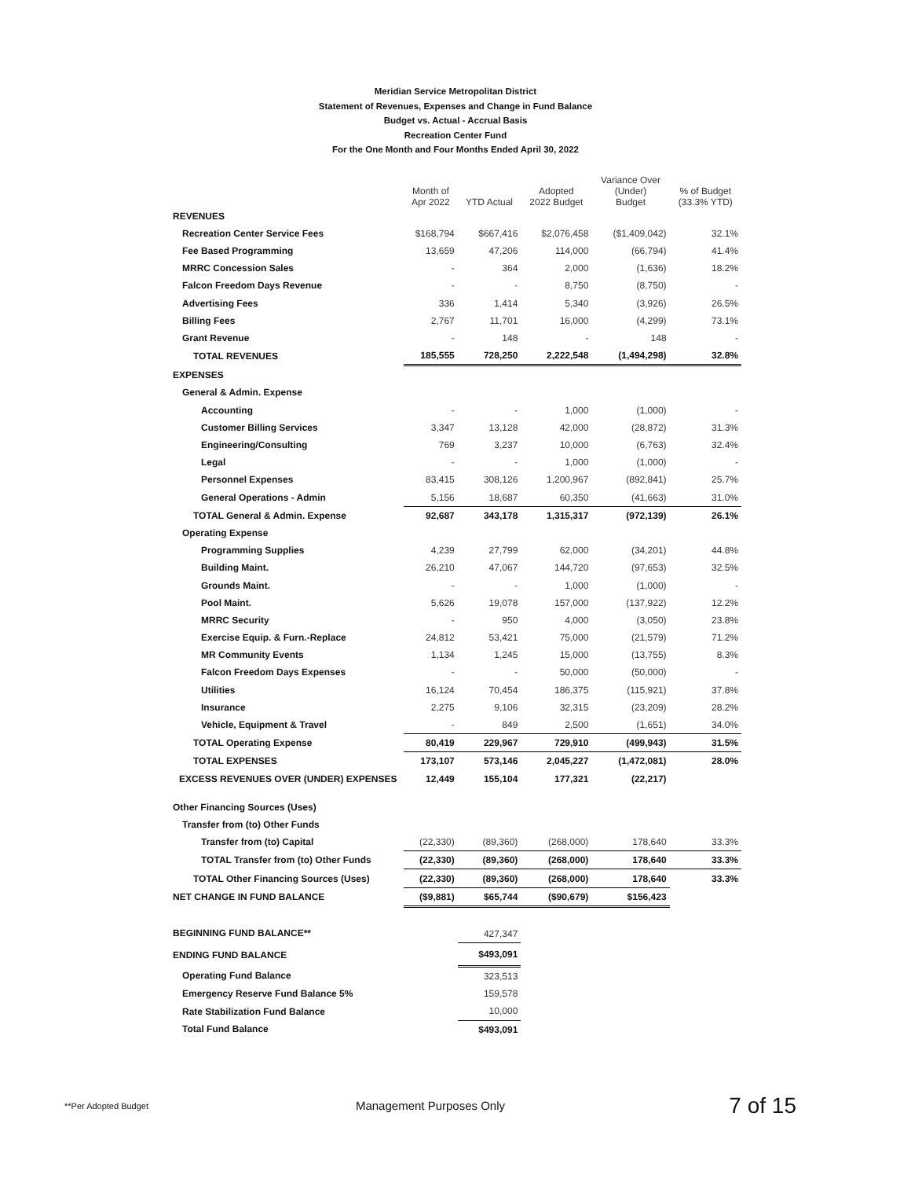Meridian Service Metropolitan District
Statement of Revenues, Expenses and Change in Fund Balance
Budget vs. Actual - Accrual Basis
Recreation Center Fund
For the One Month and Four Months Ended April 30, 2022
| | Month of Apr 2022 | YTD Actual | Adopted 2022 Budget | Variance Over (Under) Budget | % of Budget (33.3% YTD) |
| --- | --- | --- | --- | --- | --- |
| REVENUES | | | | | |
| Recreation Center Service Fees | $168,794 | $667,416 | $2,076,458 | ($1,409,042) | 32.1% |
| Fee Based Programming | 13,659 | 47,206 | 114,000 | (66,794) | 41.4% |
| MRRC Concession Sales | - | 364 | 2,000 | (1,636) | 18.2% |
| Falcon Freedom Days Revenue | - | - | 8,750 | (8,750) | - |
| Advertising Fees | 336 | 1,414 | 5,340 | (3,926) | 26.5% |
| Billing Fees | 2,767 | 11,701 | 16,000 | (4,299) | 73.1% |
| Grant Revenue | - | 148 | - | 148 | - |
| TOTAL REVENUES | 185,555 | 728,250 | 2,222,548 | (1,494,298) | 32.8% |
| EXPENSES | | | | | |
| General & Admin. Expense | | | | | |
| Accounting | - | - | 1,000 | (1,000) | - |
| Customer Billing Services | 3,347 | 13,128 | 42,000 | (28,872) | 31.3% |
| Engineering/Consulting | 769 | 3,237 | 10,000 | (6,763) | 32.4% |
| Legal | - | - | 1,000 | (1,000) | - |
| Personnel Expenses | 83,415 | 308,126 | 1,200,967 | (892,841) | 25.7% |
| General Operations - Admin | 5,156 | 18,687 | 60,350 | (41,663) | 31.0% |
| TOTAL General & Admin. Expense | 92,687 | 343,178 | 1,315,317 | (972,139) | 26.1% |
| Operating Expense | | | | | |
| Programming Supplies | 4,239 | 27,799 | 62,000 | (34,201) | 44.8% |
| Building Maint. | 26,210 | 47,067 | 144,720 | (97,653) | 32.5% |
| Grounds Maint. | - | - | 1,000 | (1,000) | - |
| Pool Maint. | 5,626 | 19,078 | 157,000 | (137,922) | 12.2% |
| MRRC Security | - | 950 | 4,000 | (3,050) | 23.8% |
| Exercise Equip. & Furn.-Replace | 24,812 | 53,421 | 75,000 | (21,579) | 71.2% |
| MR Community Events | 1,134 | 1,245 | 15,000 | (13,755) | 8.3% |
| Falcon Freedom Days Expenses | - | - | 50,000 | (50,000) | - |
| Utilities | 16,124 | 70,454 | 186,375 | (115,921) | 37.8% |
| Insurance | 2,275 | 9,106 | 32,315 | (23,209) | 28.2% |
| Vehicle, Equipment & Travel | - | 849 | 2,500 | (1,651) | 34.0% |
| TOTAL Operating Expense | 80,419 | 229,967 | 729,910 | (499,943) | 31.5% |
| TOTAL EXPENSES | 173,107 | 573,146 | 2,045,227 | (1,472,081) | 28.0% |
| EXCESS REVENUES OVER (UNDER) EXPENSES | 12,449 | 155,104 | 177,321 | (22,217) | |
| Other Financing Sources (Uses) | | | | | |
| Transfer from (to) Other Funds | | | | | |
| Transfer from (to) Capital | (22,330) | (89,360) | (268,000) | 178,640 | 33.3% |
| TOTAL Transfer from (to) Other Funds | (22,330) | (89,360) | (268,000) | 178,640 | 33.3% |
| TOTAL Other Financing Sources (Uses) | (22,330) | (89,360) | (268,000) | 178,640 | 33.3% |
| NET CHANGE IN FUND BALANCE | ($9,881) | $65,744 | ($90,679) | $156,423 | |
| BEGINNING FUND BALANCE** | | 427,347 | | | |
| ENDING FUND BALANCE | | $493,091 | | | |
| Operating Fund Balance | | 323,513 | | | |
| Emergency Reserve Fund Balance 5% | | 159,578 | | | |
| Rate Stabilization Fund Balance | | 10,000 | | | |
| Total Fund Balance | | $493,091 | | | |
**Per Adopted Budget
Management Purposes Only
7 of 15